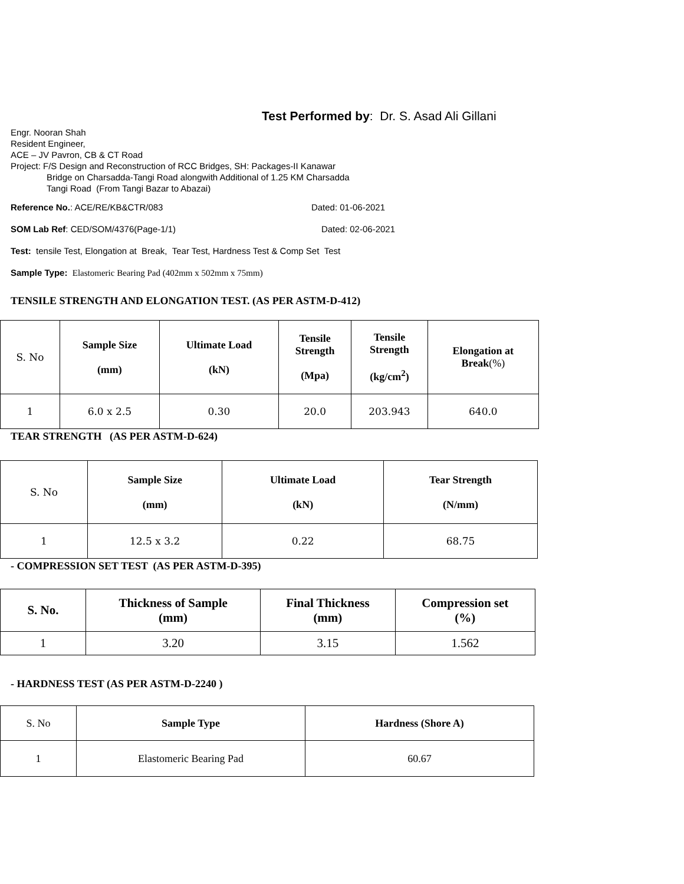Test Performed by: Dr. S. Asad Ali Gillani
Engr. Nooran Shah
Resident Engineer,
ACE – JV Pavron, CB & CT Road
Project: F/S Design and Reconstruction of RCC Bridges, SH: Packages-II Kanawar
Bridge on Charsadda-Tangi Road alongwith Additional of 1.25 KM Charsadda
Tangi Road (From Tangi Bazar to Abazai)
Reference No.: ACE/RE/KB&CTR/083 Dated: 01-06-2021
SOM Lab Ref: CED/SOM/4376(Page-1/1) Dated: 02-06-2021
Test: tensile Test, Elongation at Break, Tear Test, Hardness Test & Comp Set Test
Sample Type: Elastomeric Bearing Pad (402mm x 502mm x 75mm)
TENSILE STRENGTH AND ELONGATION TEST. (AS PER ASTM-D-412)
| S. No | Sample Size (mm) | Ultimate Load (kN) | Tensile Strength (Mpa) | Tensile Strength (kg/cm<sup>2</sup>) | Elongation at Break (%) |
| 1 | 6.0 x 2.5 | 0.30 | 20.0 | 203.943 | 640.0 |
TEAR STRENGTH (AS PER ASTM-D-624)
| S. No | Sample Size (mm) | Ultimate Load (kN) | Tear Strength (N/mm) |
| 1 | 12.5 x 3.2 | 0.22 | 68.75 |
- COMPRESSION SET TEST (AS PER ASTM-D-395)
| S. No. | Thickness of Sample (mm) | Final Thickness (mm) | Compression set (%) |
| --- | --- | --- | --- |
| 1 | 3.20 | 3.15 | 1.562 |
- HARDNESS TEST (AS PER ASTM-D-2240 )
| S. No | Sample Type | Hardness (Shore A) |
| 1 | Elastomeric Bearing Pad | 60.67 |